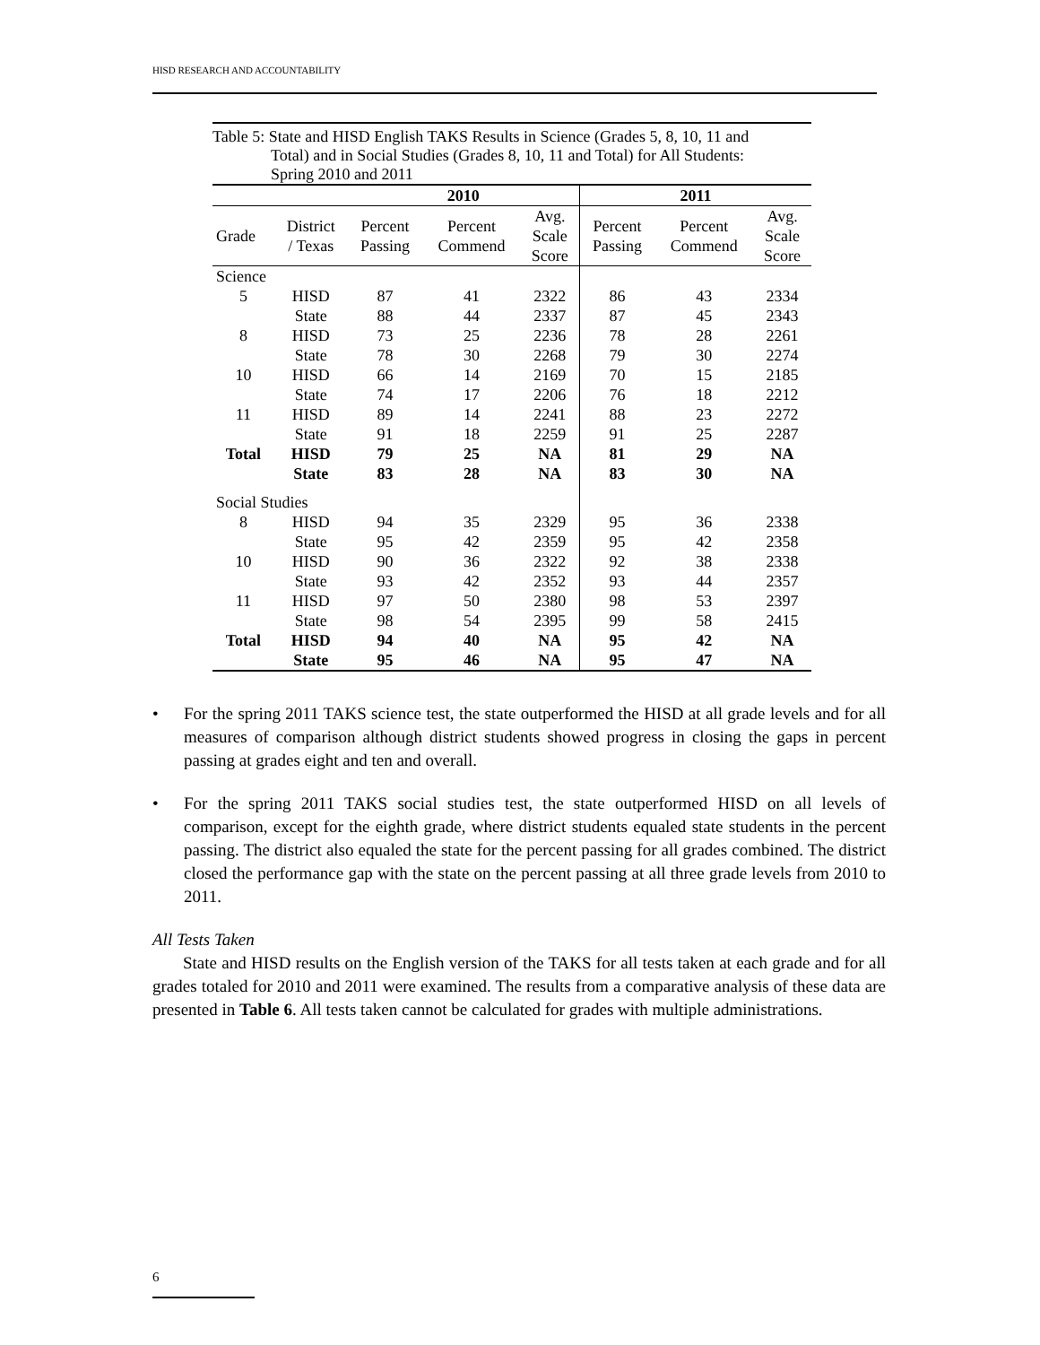HISD RESEARCH AND ACCOUNTABILITY
Table 5: State and HISD English TAKS Results in Science (Grades 5, 8, 10, 11 and
Total) and in Social Studies (Grades 8, 10, 11 and Total) for All Students:
Spring 2010 and 2011
| | | 2010 | | | 2011 | | |
| --- | --- | --- | --- | --- | --- | --- | --- |
| Grade | District / Texas | Percent Passing | Percent Commend | Avg. Scale Score | Percent Passing | Percent Commend | Avg. Scale Score |
| Science | | | | | | | |
| 5 | HISD | 87 | 41 | 2322 | 86 | 43 | 2334 |
| | State | 88 | 44 | 2337 | 87 | 45 | 2343 |
| 8 | HISD | 73 | 25 | 2236 | 78 | 28 | 2261 |
| | State | 78 | 30 | 2268 | 79 | 30 | 2274 |
| 10 | HISD | 66 | 14 | 2169 | 70 | 15 | 2185 |
| | State | 74 | 17 | 2206 | 76 | 18 | 2212 |
| 11 | HISD | 89 | 14 | 2241 | 88 | 23 | 2272 |
| | State | 91 | 18 | 2259 | 91 | 25 | 2287 |
| Total | HISD | 79 | 25 | NA | 81 | 29 | NA |
| | State | 83 | 28 | NA | 83 | 30 | NA |
| Social Studies | | | | | | | |
| 8 | HISD | 94 | 35 | 2329 | 95 | 36 | 2338 |
| | State | 95 | 42 | 2359 | 95 | 42 | 2358 |
| 10 | HISD | 90 | 36 | 2322 | 92 | 38 | 2338 |
| | State | 93 | 42 | 2352 | 93 | 44 | 2357 |
| 11 | HISD | 97 | 50 | 2380 | 98 | 53 | 2397 |
| | State | 98 | 54 | 2395 | 99 | 58 | 2415 |
| Total | HISD | 94 | 40 | NA | 95 | 42 | NA |
| | State | 95 | 46 | NA | 95 | 47 | NA |
• For the spring 2011 TAKS science test, the state outperformed the HISD at all grade levels and for all measures of comparison although district students showed progress in closing the gaps in percent passing at grades eight and ten and overall.
• For the spring 2011 TAKS social studies test, the state outperformed HISD on all levels of comparison, except for the eighth grade, where district students equaled state students in the percent passing. The district also equaled the state for the percent passing for all grades combined. The district closed the performance gap with the state on the percent passing at all three grade levels from 2010 to 2011.
All Tests Taken
State and HISD results on the English version of the TAKS for all tests taken at each grade and for all grades totaled for 2010 and 2011 were examined. The results from a comparative analysis of these data are presented in Table 6. All tests taken cannot be calculated for grades with multiple administrations.
6